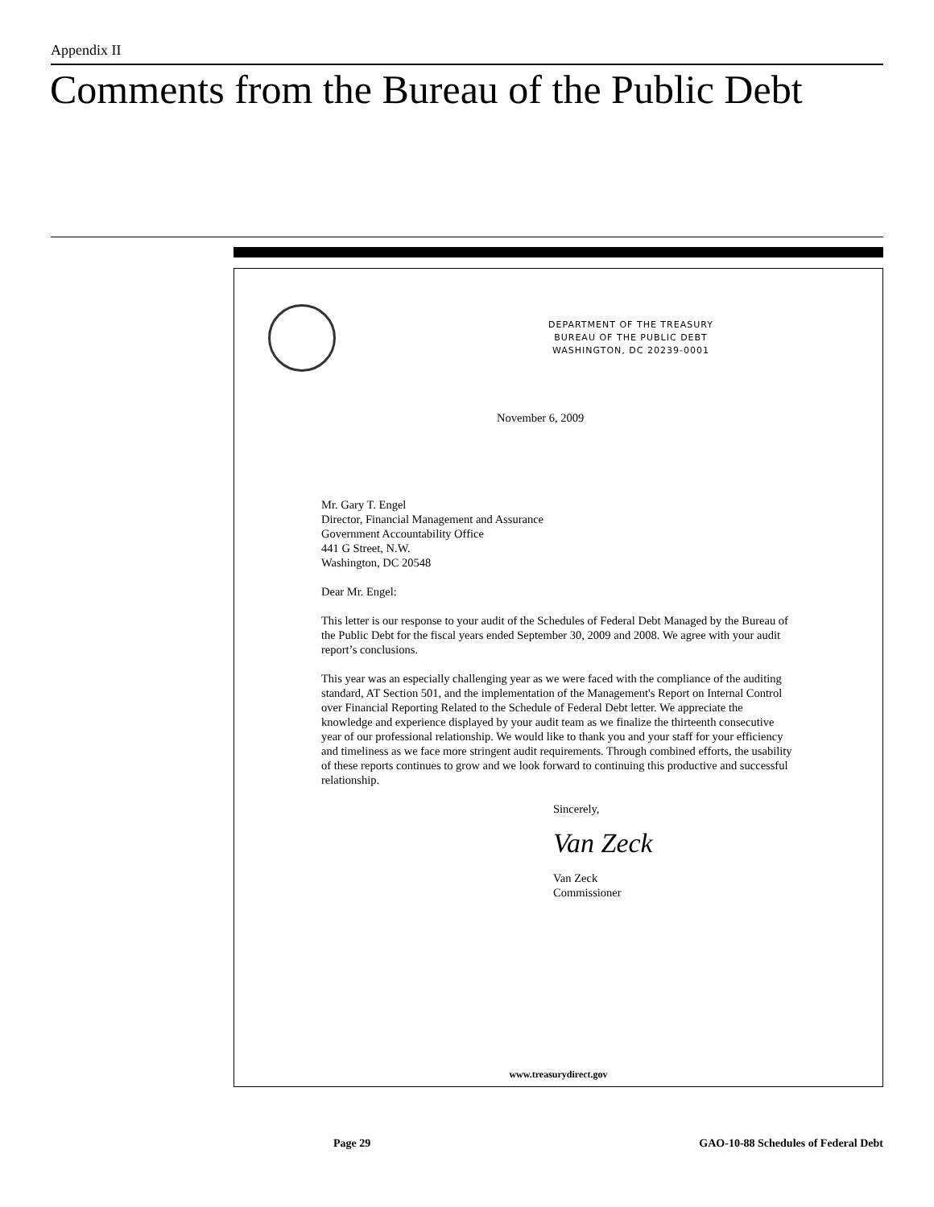Appendix II
Comments from the Bureau of the Public Debt
DEPARTMENT OF THE TREASURY
BUREAU OF THE PUBLIC DEBT
WASHINGTON, DC 20239-0001
November 6, 2009
Mr. Gary T. Engel
Director, Financial Management and Assurance
Government Accountability Office
441 G Street, N.W.
Washington, DC 20548
Dear Mr. Engel:
This letter is our response to your audit of the Schedules of Federal Debt Managed by the Bureau of the Public Debt for the fiscal years ended September 30, 2009 and 2008. We agree with your audit report’s conclusions.
This year was an especially challenging year as we were faced with the compliance of the auditing standard, AT Section 501, and the implementation of the Management's Report on Internal Control over Financial Reporting Related to the Schedule of Federal Debt letter. We appreciate the knowledge and experience displayed by your audit team as we finalize the thirteenth consecutive year of our professional relationship. We would like to thank you and your staff for your efficiency and timeliness as we face more stringent audit requirements. Through combined efforts, the usability of these reports continues to grow and we look forward to continuing this productive and successful relationship.
Sincerely,
Van Zeck
Van Zeck
Commissioner
www.treasurydirect.gov
Page 29
GAO-10-88 Schedules of Federal Debt